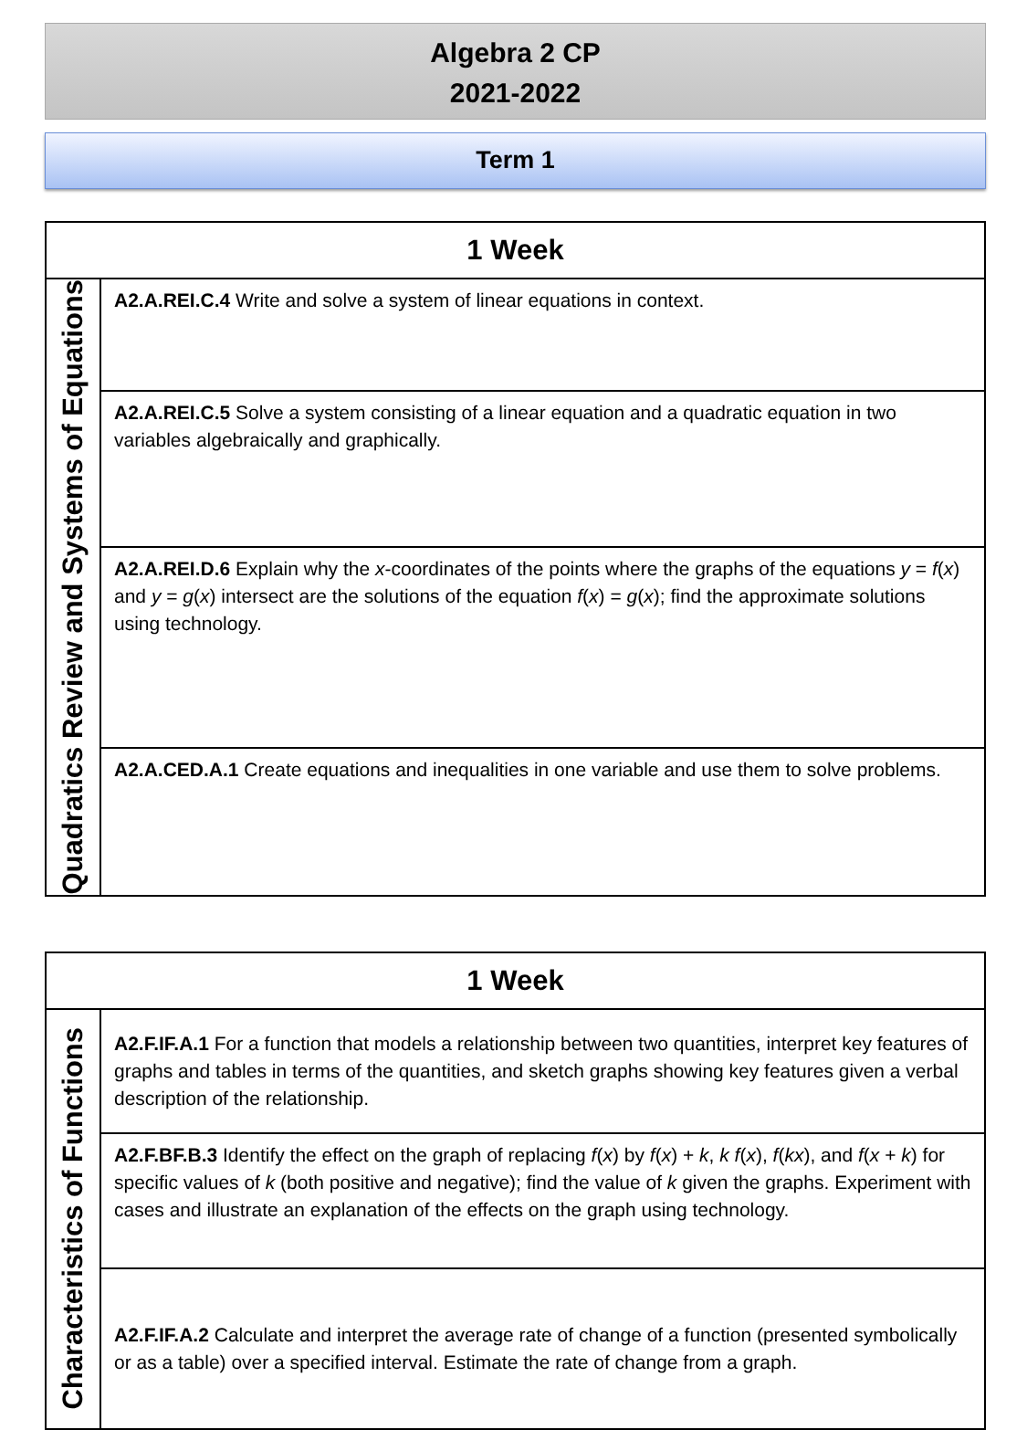Algebra 2 CP
2021-2022
Term 1
| 1 Week | |
| --- | --- |
| Quadratics Review and Systems of Equations | A2.A.REI.C.4 Write and solve a system of linear equations in context. |
| | A2.A.REI.C.5 Solve a system consisting of a linear equation and a quadratic equation in two variables algebraically and graphically. |
| | A2.A.REI.D.6 Explain why the x -coordinates of the points where the graphs of the equations y = f ( x ) and y = g ( x ) intersect are the solutions of the equation f ( x ) = g ( x ); find the approximate solutions using technology. |
| | A2.A.CED.A.1 Create equations and inequalities in one variable and use them to solve problems. |
| 1 Week | |
| --- | --- |
| Characteristics of Functions | A2.F.IF.A.1 For a function that models a relationship between two quantities, interpret key features of graphs and tables in terms of the quantities, and sketch graphs showing key features given a verbal description of the relationship. |
| | A2.F.BF.B.3 Identify the effect on the graph of replacing f ( x ) by f ( x ) + k , k f ( x ), f ( kx ), and f ( x + k ) for specific values of k (both positive and negative); find the value of k given the graphs. Experiment with cases and illustrate an explanation of the effects on the graph using technology. |
| | A2.F.IF.A.2 Calculate and interpret the average rate of change of a function (presented symbolically or as a table) over a specified interval. Estimate the rate of change from a graph. |